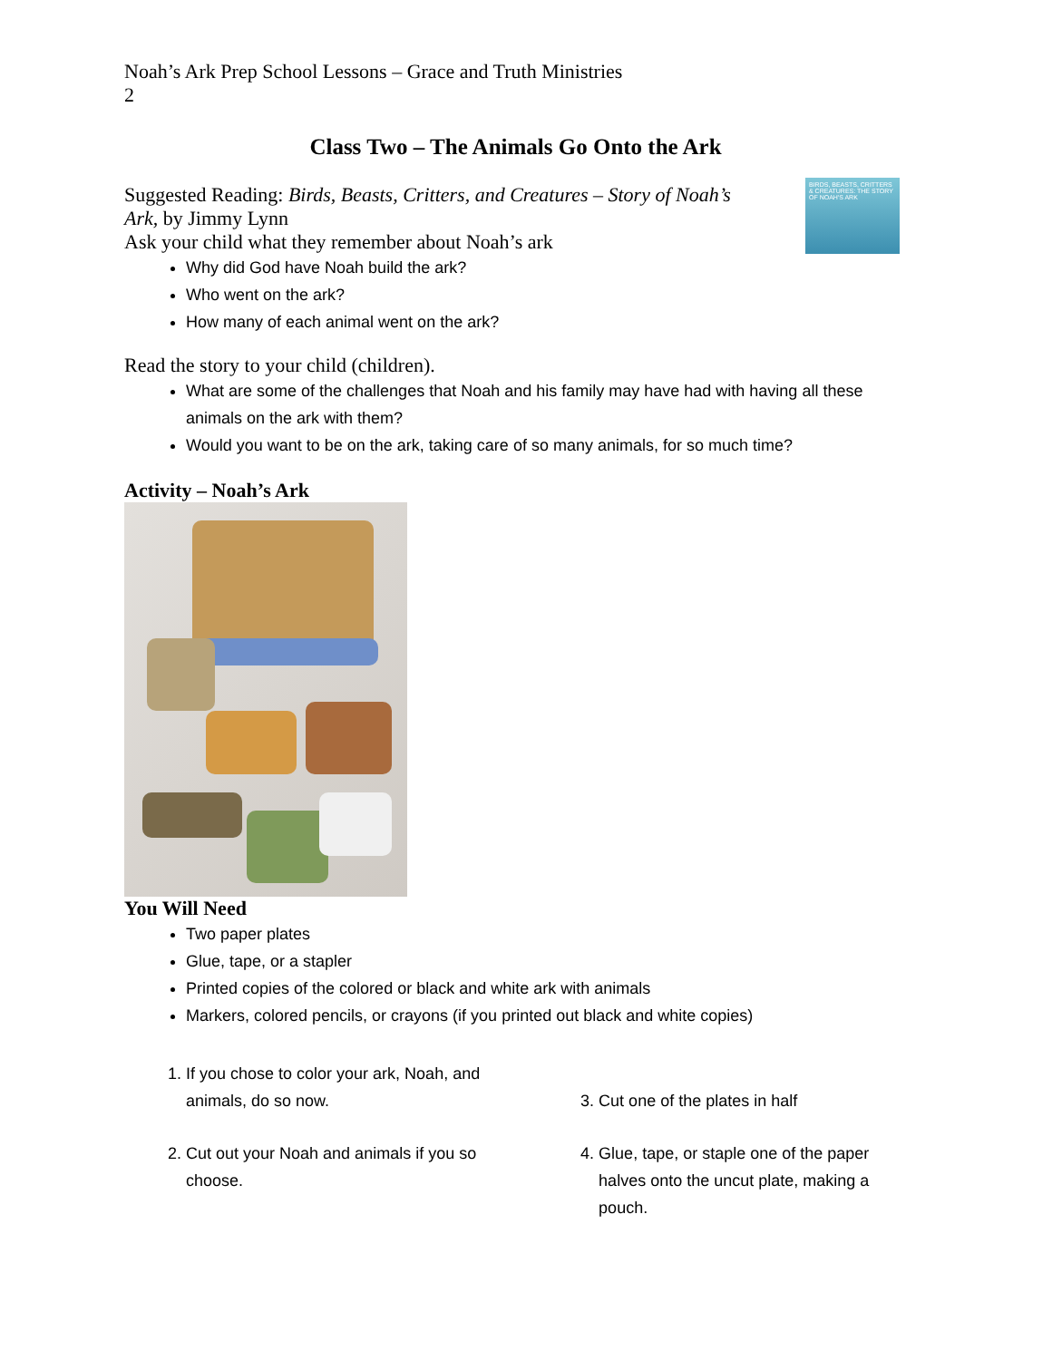Noah’s Ark Prep School Lessons – Grace and Truth Ministries
2
Class Two – The Animals Go Onto the Ark
BIRDS, BEASTS, CRITTERS & CREATURES: THE STORY OF NOAH'S ARK
Suggested Reading: Birds, Beasts, Critters, and Creatures – Story of Noah’s Ark, by Jimmy Lynn
Ask your child what they remember about Noah’s ark
Why did God have Noah build the ark?
Who went on the ark?
How many of each animal went on the ark?
Read the story to your child (children).
What are some of the challenges that Noah and his family may have had with having all these animals on the ark with them?
Would you want to be on the ark, taking care of so many animals, for so much time?
Activity – Noah’s Ark
You Will Need
Two paper plates
Glue, tape, or a stapler
Printed copies of the colored or black and white ark with animals
Markers, colored pencils, or crayons (if you printed out black and white copies)
1. If you chose to color your ark, Noah, and animals, do so now.
2. Cut out your Noah and animals if you so choose.
3. Cut one of the plates in half
4. Glue, tape, or staple one of the paper halves onto the uncut plate, making a pouch.